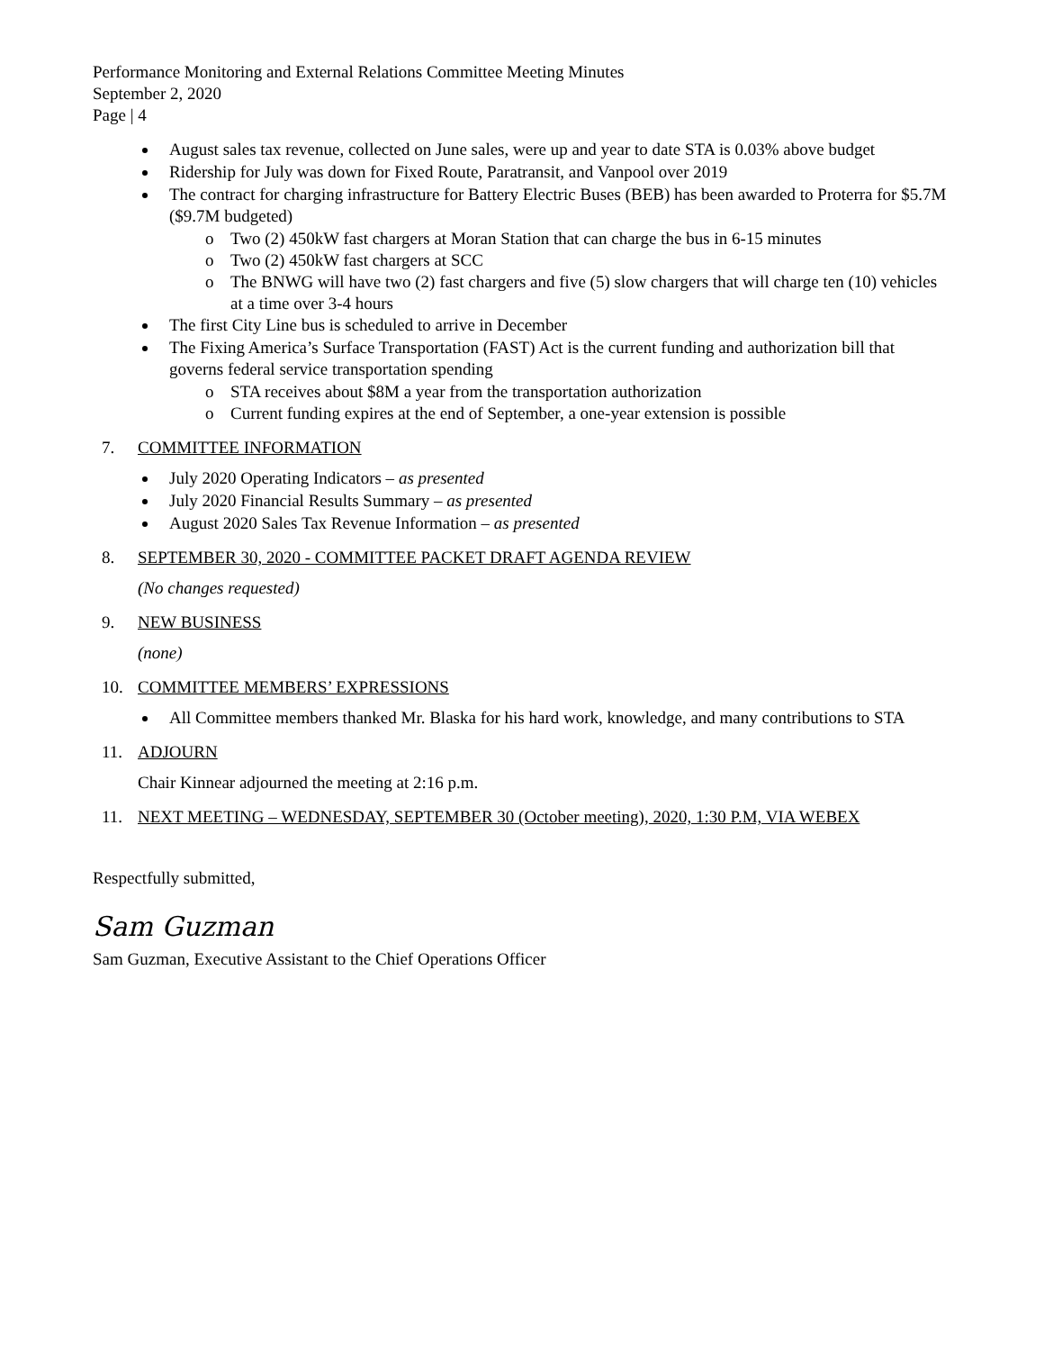Performance Monitoring and External Relations Committee Meeting Minutes
September 2, 2020
Page | 4
August sales tax revenue, collected on June sales, were up and year to date STA is 0.03% above budget
Ridership for July was down for Fixed Route, Paratransit, and Vanpool over 2019
The contract for charging infrastructure for Battery Electric Buses (BEB) has been awarded to Proterra for $5.7M ($9.7M budgeted)
o Two (2) 450kW fast chargers at Moran Station that can charge the bus in 6-15 minutes
o Two (2) 450kW fast chargers at SCC
o The BNWG will have two (2) fast chargers and five (5) slow chargers that will charge ten (10) vehicles at a time over 3-4 hours
The first City Line bus is scheduled to arrive in December
The Fixing America’s Surface Transportation (FAST) Act is the current funding and authorization bill that governs federal service transportation spending
o STA receives about $8M a year from the transportation authorization
o Current funding expires at the end of September, a one-year extension is possible
7. COMMITTEE INFORMATION
July 2020 Operating Indicators – as presented
July 2020 Financial Results Summary – as presented
August 2020 Sales Tax Revenue Information – as presented
8. SEPTEMBER 30, 2020 - COMMITTEE PACKET DRAFT AGENDA REVIEW
(No changes requested)
9. NEW BUSINESS
(none)
10. COMMITTEE MEMBERS’ EXPRESSIONS
All Committee members thanked Mr. Blaska for his hard work, knowledge, and many contributions to STA
11. ADJOURN
Chair Kinnear adjourned the meeting at 2:16 p.m.
11. NEXT MEETING – WEDNESDAY, SEPTEMBER 30 (October meeting), 2020, 1:30 P.M, VIA WEBEX
Respectfully submitted,
Sam Guzman
Sam Guzman, Executive Assistant to the Chief Operations Officer